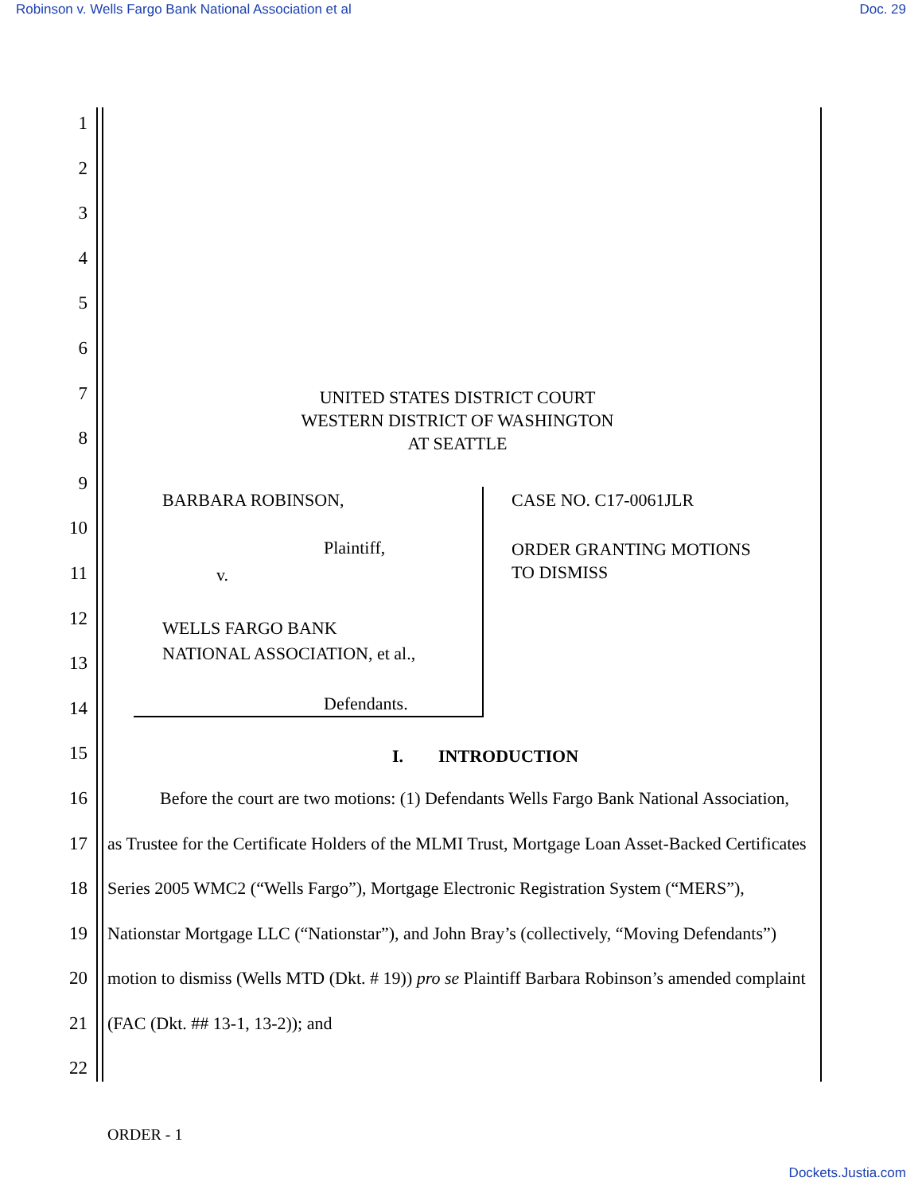Robinson v. Wells Fargo Bank National Association et al Doc. 29
1
2
3
4
5
6
7
8
9
10
11
12
13
14
15
16
17
18
19
20
21
22
UNITED STATES DISTRICT COURT
WESTERN DISTRICT OF WASHINGTON
AT SEATTLE
BARBARA ROBINSON,
Plaintiff,
v.
WELLS FARGO BANK
NATIONAL ASSOCIATION, et al.,
Defendants.
CASE NO. C17-0061JLR
ORDER GRANTING MOTIONS
TO DISMISS
I. INTRODUCTION
Before the court are two motions: (1) Defendants Wells Fargo Bank National Association, as Trustee for the Certificate Holders of the MLMI Trust, Mortgage Loan Asset-Backed Certificates Series 2005 WMC2 (“Wells Fargo”), Mortgage Electronic Registration System (“MERS”), Nationstar Mortgage LLC (“Nationstar”), and John Bray’s (collectively, “Moving Defendants”) motion to dismiss (Wells MTD (Dkt. # 19)) pro se Plaintiff Barbara Robinson’s amended complaint (FAC (Dkt. ## 13-1, 13-2)); and
ORDER - 1
Dockets.Justia.com